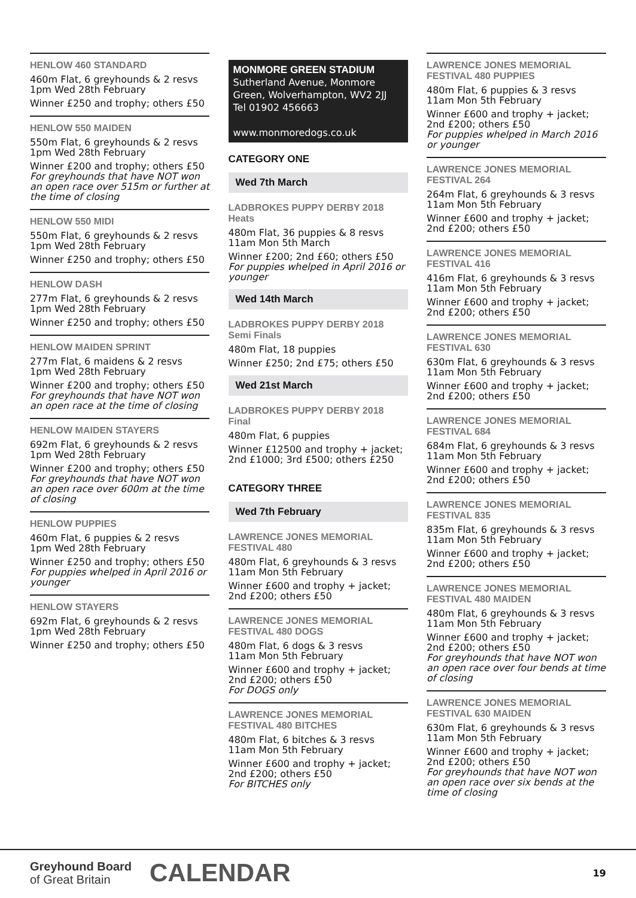HENLOW 460 STANDARD
460m Flat, 6 greyhounds & 2 resvs
1pm Wed 28th February
Winner £250 and trophy; others £50
HENLOW 550 MAIDEN
550m Flat, 6 greyhounds & 2 resvs
1pm Wed 28th February
Winner £200 and trophy; others £50
For greyhounds that have NOT won an open race over 515m or further at the time of closing
HENLOW 550 MIDI
550m Flat, 6 greyhounds & 2 resvs
1pm Wed 28th February
Winner £250 and trophy; others £50
HENLOW DASH
277m Flat, 6 greyhounds & 2 resvs
1pm Wed 28th February
Winner £250 and trophy; others £50
HENLOW MAIDEN SPRINT
277m Flat, 6 maidens & 2 resvs
1pm Wed 28th February
Winner £200 and trophy; others £50
For greyhounds that have NOT won an open race at the time of closing
HENLOW MAIDEN STAYERS
692m Flat, 6 greyhounds & 2 resvs
1pm Wed 28th February
Winner £200 and trophy; others £50
For greyhounds that have NOT won an open race over 600m at the time of closing
HENLOW PUPPIES
460m Flat, 6 puppies & 2 resvs
1pm Wed 28th February
Winner £250 and trophy; others £50
For puppies whelped in April 2016 or younger
HENLOW STAYERS
692m Flat, 6 greyhounds & 2 resvs
1pm Wed 28th February
Winner £250 and trophy; others £50
MONMORE GREEN STADIUM
Sutherland Avenue, Monmore Green, Wolverhampton, WV2 2JJ
Tel 01902 456663
www.monmoredogs.co.uk
CATEGORY ONE
Wed 7th March
LADBROKES PUPPY DERBY 2018
Heats
480m Flat, 36 puppies & 8 resvs
11am Mon 5th March
Winner £200; 2nd £60; others £50
For puppies whelped in April 2016 or younger
Wed 14th March
LADBROKES PUPPY DERBY 2018
Semi Finals
480m Flat, 18 puppies
Winner £250; 2nd £75; others £50
Wed 21st March
LADBROKES PUPPY DERBY 2018
Final
480m Flat, 6 puppies
Winner £12500 and trophy + jacket; 2nd £1000; 3rd £500; others £250
CATEGORY THREE
Wed 7th February
LAWRENCE JONES MEMORIAL FESTIVAL 480
480m Flat, 6 greyhounds & 3 resvs
11am Mon 5th February
Winner £600 and trophy + jacket; 2nd £200; others £50
LAWRENCE JONES MEMORIAL FESTIVAL 480 DOGS
480m Flat, 6 dogs & 3 resvs
11am Mon 5th February
Winner £600 and trophy + jacket; 2nd £200; others £50
For DOGS only
LAWRENCE JONES MEMORIAL FESTIVAL 480 BITCHES
480m Flat, 6 bitches & 3 resvs
11am Mon 5th February
Winner £600 and trophy + jacket; 2nd £200; others £50
For BITCHES only
LAWRENCE JONES MEMORIAL FESTIVAL 480 PUPPIES
480m Flat, 6 puppies & 3 resvs
11am Mon 5th February
Winner £600 and trophy + jacket; 2nd £200; others £50
For puppies whelped in March 2016 or younger
LAWRENCE JONES MEMORIAL FESTIVAL 264
264m Flat, 6 greyhounds & 3 resvs
11am Mon 5th February
Winner £600 and trophy + jacket; 2nd £200; others £50
LAWRENCE JONES MEMORIAL FESTIVAL 416
416m Flat, 6 greyhounds & 3 resvs
11am Mon 5th February
Winner £600 and trophy + jacket; 2nd £200; others £50
LAWRENCE JONES MEMORIAL FESTIVAL 630
630m Flat, 6 greyhounds & 3 resvs
11am Mon 5th February
Winner £600 and trophy + jacket; 2nd £200; others £50
LAWRENCE JONES MEMORIAL FESTIVAL 684
684m Flat, 6 greyhounds & 3 resvs
11am Mon 5th February
Winner £600 and trophy + jacket; 2nd £200; others £50
LAWRENCE JONES MEMORIAL FESTIVAL 835
835m Flat, 6 greyhounds & 3 resvs
11am Mon 5th February
Winner £600 and trophy + jacket; 2nd £200; others £50
LAWRENCE JONES MEMORIAL FESTIVAL 480 MAIDEN
480m Flat, 6 greyhounds & 3 resvs
11am Mon 5th February
Winner £600 and trophy + jacket; 2nd £200; others £50
For greyhounds that have NOT won an open race over four bends at time of closing
LAWRENCE JONES MEMORIAL FESTIVAL 630 MAIDEN
630m Flat, 6 greyhounds & 3 resvs
11am Mon 5th February
Winner £600 and trophy + jacket; 2nd £200; others £50
For greyhounds that have NOT won an open race over six bends at the time of closing
Greyhound Board
of Great Britain
CALENDAR
19